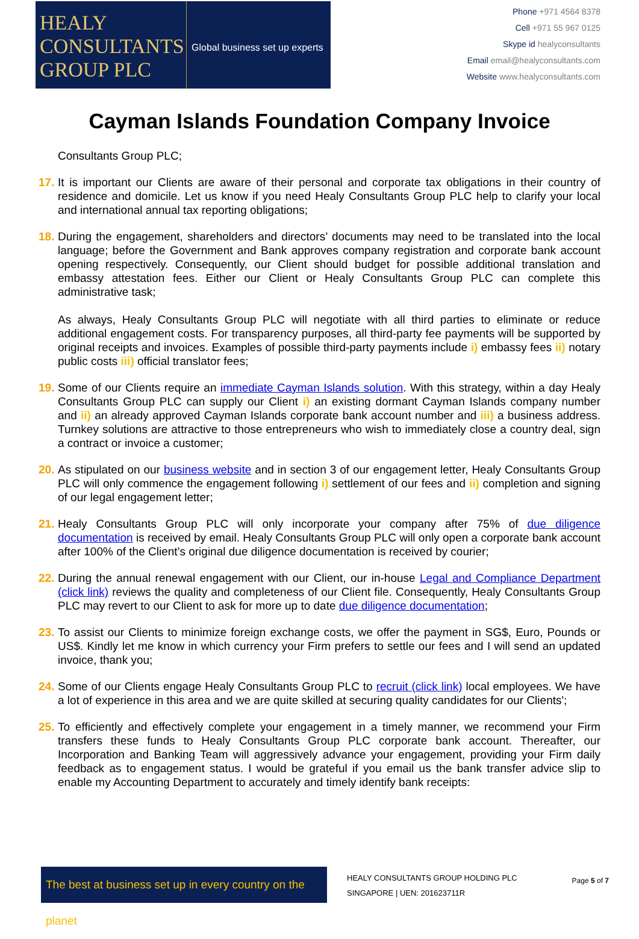HEALY
CONSULTANTS
GROUP PLC
Global business set up experts
Phone +971 4564 8378
Cell +971 55 967 0125
Skype id healyconsultants
Email email@healyconsultants.com
Website www.healyconsultants.com
Cayman Islands Foundation Company Invoice
Consultants Group PLC;
17.
It is important our Clients are aware of their personal and corporate tax obligations in their country of residence and domicile. Let us know if you need Healy Consultants Group PLC help to clarify your local and international annual tax reporting obligations;
18.
During the engagement, shareholders and directors’ documents may need to be translated into the local language; before the Government and Bank approves company registration and corporate bank account opening respectively. Consequently, our Client should budget for possible additional translation and embassy attestation fees. Either our Client or Healy Consultants Group PLC can complete this administrative task;
As always, Healy Consultants Group PLC will negotiate with all third parties to eliminate or reduce additional engagement costs. For transparency purposes, all third-party fee payments will be supported by original receipts and invoices. Examples of possible third-party payments include i) embassy fees ii) notary public costs iii) official translator fees;
19.
Some of our Clients require an immediate Cayman Islands solution. With this strategy, within a day Healy Consultants Group PLC can supply our Client i) an existing dormant Cayman Islands company number and ii) an already approved Cayman Islands corporate bank account number and iii) a business address. Turnkey solutions are attractive to those entrepreneurs who wish to immediately close a country deal, sign a contract or invoice a customer;
20.
As stipulated on our business website and in section 3 of our engagement letter, Healy Consultants Group PLC will only commence the engagement following i) settlement of our fees and ii) completion and signing of our legal engagement letter;
21.
Healy Consultants Group PLC will only incorporate your company after 75% of due diligence documentation is received by email. Healy Consultants Group PLC will only open a corporate bank account after 100% of the Client’s original due diligence documentation is received by courier;
22.
During the annual renewal engagement with our Client, our in-house Legal and Compliance Department (click link) reviews the quality and completeness of our Client file. Consequently, Healy Consultants Group PLC may revert to our Client to ask for more up to date due diligence documentation;
23.
To assist our Clients to minimize foreign exchange costs, we offer the payment in SG$, Euro, Pounds or US$. Kindly let me know in which currency your Firm prefers to settle our fees and I will send an updated invoice, thank you;
24.
Some of our Clients engage Healy Consultants Group PLC to recruit (click link) local employees. We have a lot of experience in this area and we are quite skilled at securing quality candidates for our Clients';
25.
To efficiently and effectively complete your engagement in a timely manner, we recommend your Firm transfers these funds to Healy Consultants Group PLC corporate bank account. Thereafter, our Incorporation and Banking Team will aggressively advance your engagement, providing your Firm daily feedback as to engagement status. I would be grateful if you email us the bank transfer advice slip to enable my Accounting Department to accurately and timely identify bank receipts:
The best at business set up in every country on the planet
HEALY CONSULTANTS GROUP HOLDING PLC
SINGAPORE | UEN: 201623711R
Page 5 of 7